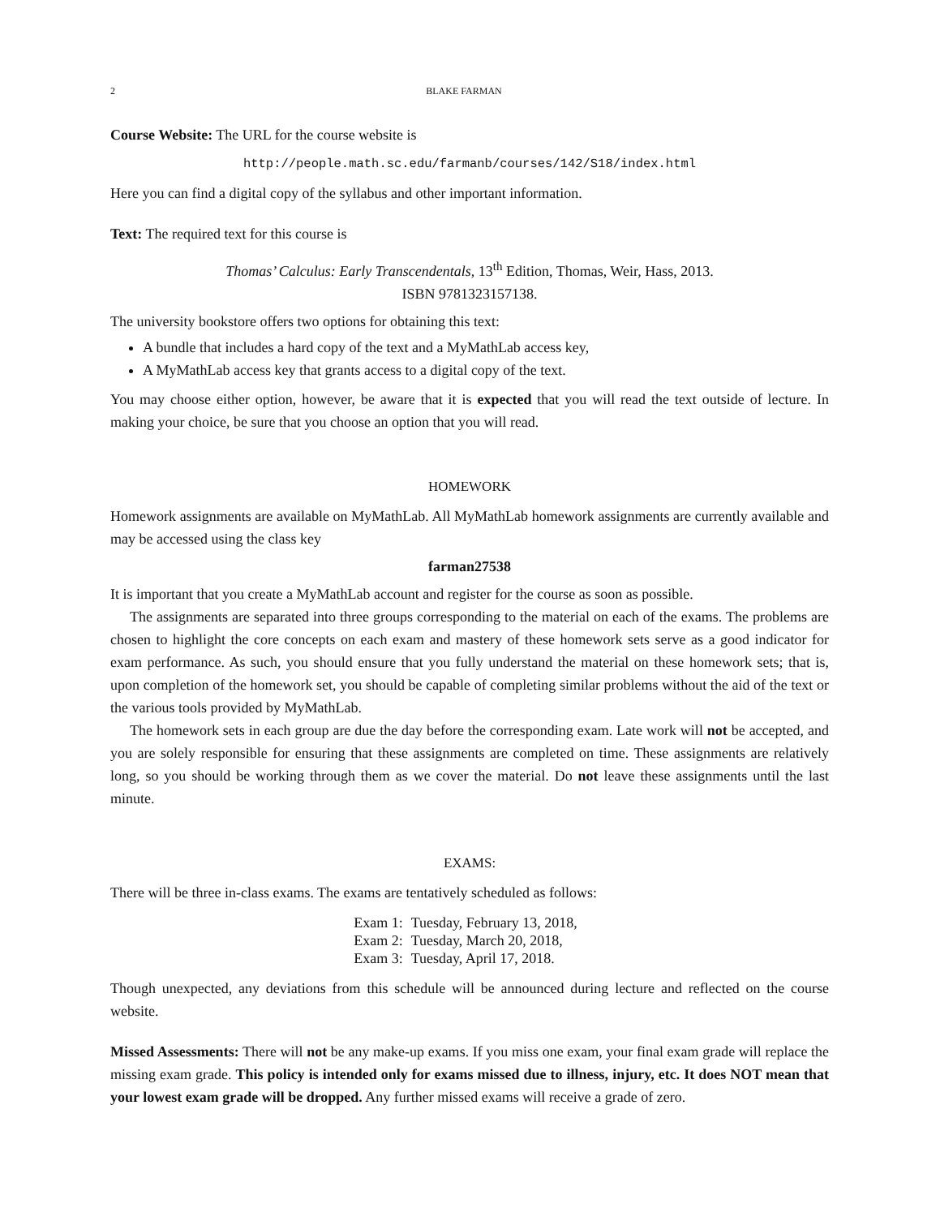2 BLAKE FARMAN
Course Website: The URL for the course website is
http://people.math.sc.edu/farmanb/courses/142/S18/index.html
Here you can find a digital copy of the syllabus and other important information.
Text: The required text for this course is
Thomas’ Calculus: Early Transcendentals, 13<sup>th</sup> Edition, Thomas, Weir, Hass, 2013.
ISBN 9781323157138.
The university bookstore offers two options for obtaining this text:
A bundle that includes a hard copy of the text and a MyMathLab access key,
A MyMathLab access key that grants access to a digital copy of the text.
You may choose either option, however, be aware that it is expected that you will read the text outside of lecture. In making your choice, be sure that you choose an option that you will read.
HOMEWORK
Homework assignments are available on MyMathLab. All MyMathLab homework assignments are currently available and may be accessed using the class key
farman27538
It is important that you create a MyMathLab account and register for the course as soon as possible.
The assignments are separated into three groups corresponding to the material on each of the exams. The problems are chosen to highlight the core concepts on each exam and mastery of these homework sets serve as a good indicator for exam performance. As such, you should ensure that you fully understand the material on these homework sets; that is, upon completion of the homework set, you should be capable of completing similar problems without the aid of the text or the various tools provided by MyMathLab.
The homework sets in each group are due the day before the corresponding exam. Late work will not be accepted, and you are solely responsible for ensuring that these assignments are completed on time. These assignments are relatively long, so you should be working through them as we cover the material. Do not leave these assignments until the last minute.
EXAMS:
There will be three in-class exams. The exams are tentatively scheduled as follows:
| Exam 1: | Tuesday, February 13, 2018, |
| Exam 2: | Tuesday, March 20, 2018, |
| Exam 3: | Tuesday, April 17, 2018. |
Though unexpected, any deviations from this schedule will be announced during lecture and reflected on the course website.
Missed Assessments: There will not be any make-up exams. If you miss one exam, your final exam grade will replace the missing exam grade. This policy is intended only for exams missed due to illness, injury, etc. It does NOT mean that your lowest exam grade will be dropped. Any further missed exams will receive a grade of zero.